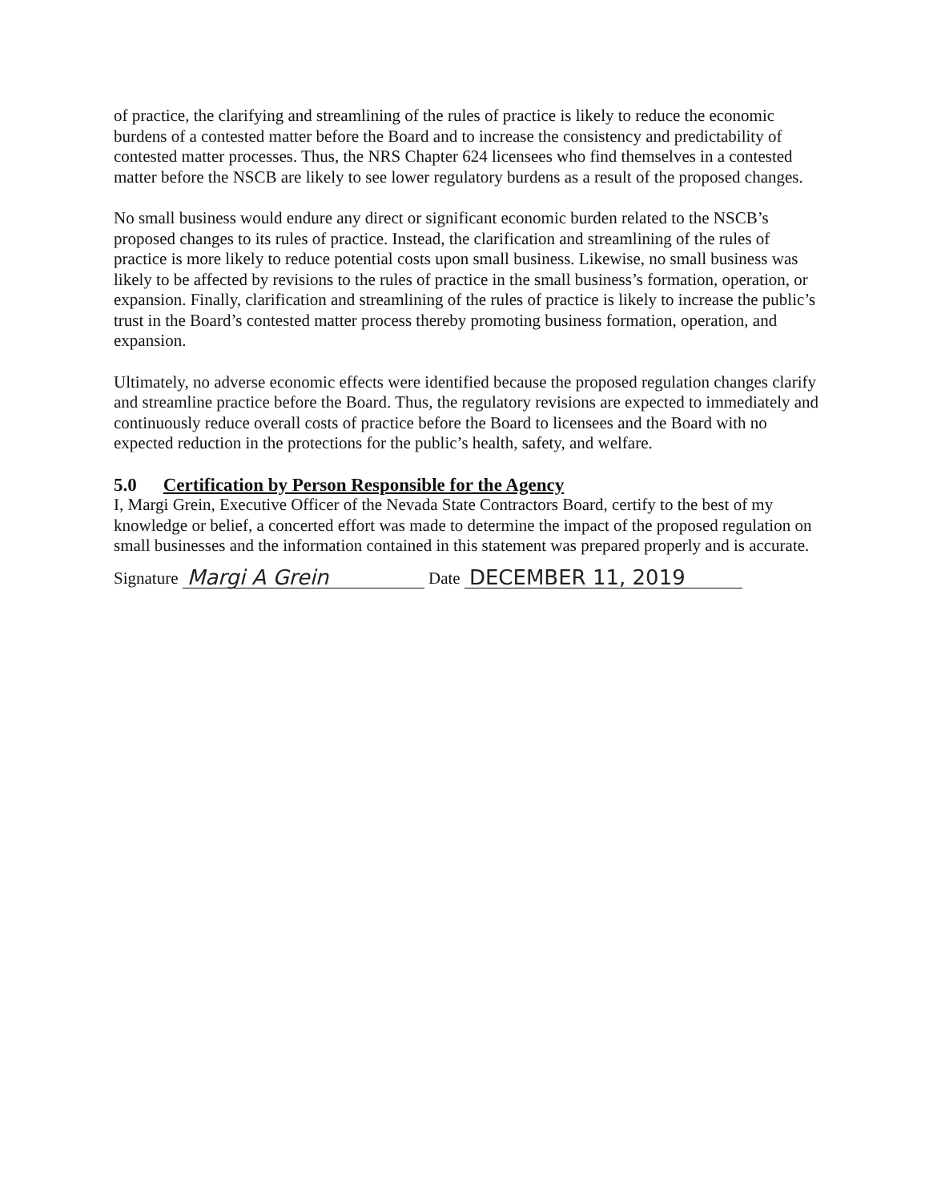of practice, the clarifying and streamlining of the rules of practice is likely to reduce the economic burdens of a contested matter before the Board and to increase the consistency and predictability of contested matter processes. Thus, the NRS Chapter 624 licensees who find themselves in a contested matter before the NSCB are likely to see lower regulatory burdens as a result of the proposed changes.
No small business would endure any direct or significant economic burden related to the NSCB’s proposed changes to its rules of practice. Instead, the clarification and streamlining of the rules of practice is more likely to reduce potential costs upon small business. Likewise, no small business was likely to be affected by revisions to the rules of practice in the small business’s formation, operation, or expansion. Finally, clarification and streamlining of the rules of practice is likely to increase the public’s trust in the Board’s contested matter process thereby promoting business formation, operation, and expansion.
Ultimately, no adverse economic effects were identified because the proposed regulation changes clarify and streamline practice before the Board. Thus, the regulatory revisions are expected to immediately and continuously reduce overall costs of practice before the Board to licensees and the Board with no expected reduction in the protections for the public’s health, safety, and welfare.
5.0 Certification by Person Responsible for the Agency
I, Margi Grein, Executive Officer of the Nevada State Contractors Board, certify to the best of my knowledge or belief, a concerted effort was made to determine the impact of the proposed regulation on small businesses and the information contained in this statement was prepared properly and is accurate.
Signature Margi A Grein Date DECEMBER 11, 2019